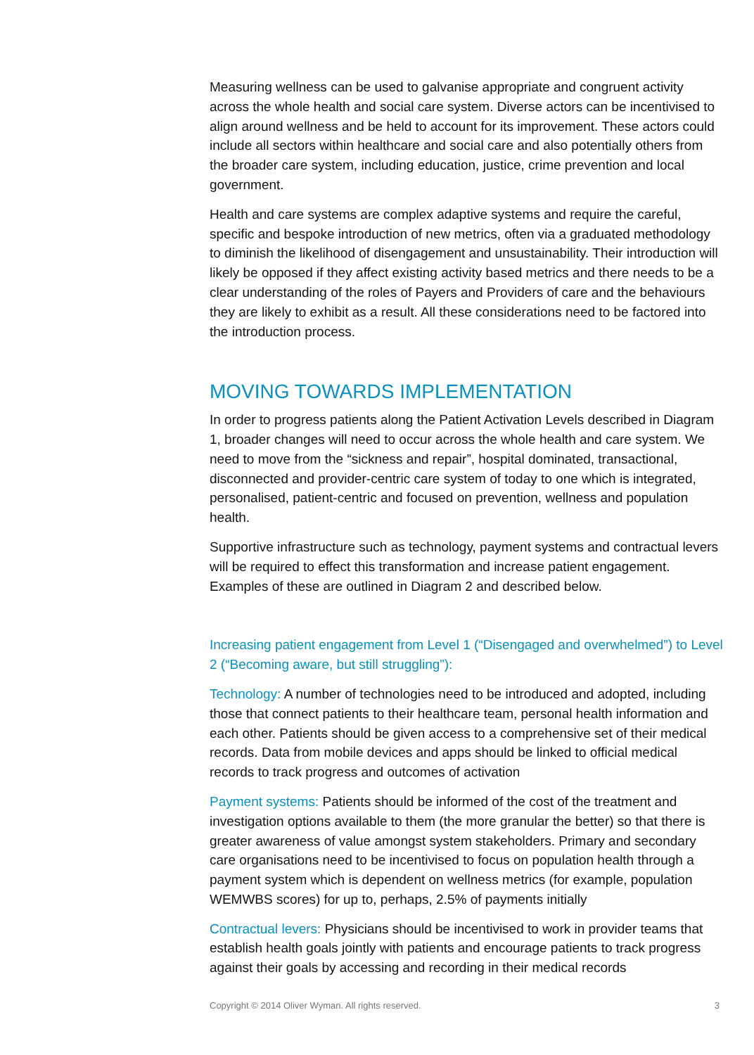Measuring wellness can be used to galvanise appropriate and congruent activity across the whole health and social care system. Diverse actors can be incentivised to align around wellness and be held to account for its improvement. These actors could include all sectors within healthcare and social care and also potentially others from the broader care system, including education, justice, crime prevention and local government.
Health and care systems are complex adaptive systems and require the careful, specific and bespoke introduction of new metrics, often via a graduated methodology to diminish the likelihood of disengagement and unsustainability. Their introduction will likely be opposed if they affect existing activity based metrics and there needs to be a clear understanding of the roles of Payers and Providers of care and the behaviours they are likely to exhibit as a result. All these considerations need to be factored into the introduction process.
MOVING TOWARDS IMPLEMENTATION
In order to progress patients along the Patient Activation Levels described in Diagram 1, broader changes will need to occur across the whole health and care system. We need to move from the “sickness and repair”, hospital dominated, transactional, disconnected and provider-centric care system of today to one which is integrated, personalised, patient-centric and focused on prevention, wellness and population health.
Supportive infrastructure such as technology, payment systems and contractual levers will be required to effect this transformation and increase patient engagement. Examples of these are outlined in Diagram 2 and described below.
Increasing patient engagement from Level 1 (“Disengaged and overwhelmed”) to Level 2 (“Becoming aware, but still struggling”):
Technology: A number of technologies need to be introduced and adopted, including those that connect patients to their healthcare team, personal health information and each other. Patients should be given access to a comprehensive set of their medical records. Data from mobile devices and apps should be linked to official medical records to track progress and outcomes of activation
Payment systems: Patients should be informed of the cost of the treatment and investigation options available to them (the more granular the better) so that there is greater awareness of value amongst system stakeholders. Primary and secondary care organisations need to be incentivised to focus on population health through a payment system which is dependent on wellness metrics (for example, population WEMWBS scores) for up to, perhaps, 2.5% of payments initially
Contractual levers: Physicians should be incentivised to work in provider teams that establish health goals jointly with patients and encourage patients to track progress against their goals by accessing and recording in their medical records
Copyright © 2014 Oliver Wyman. All rights reserved. 3